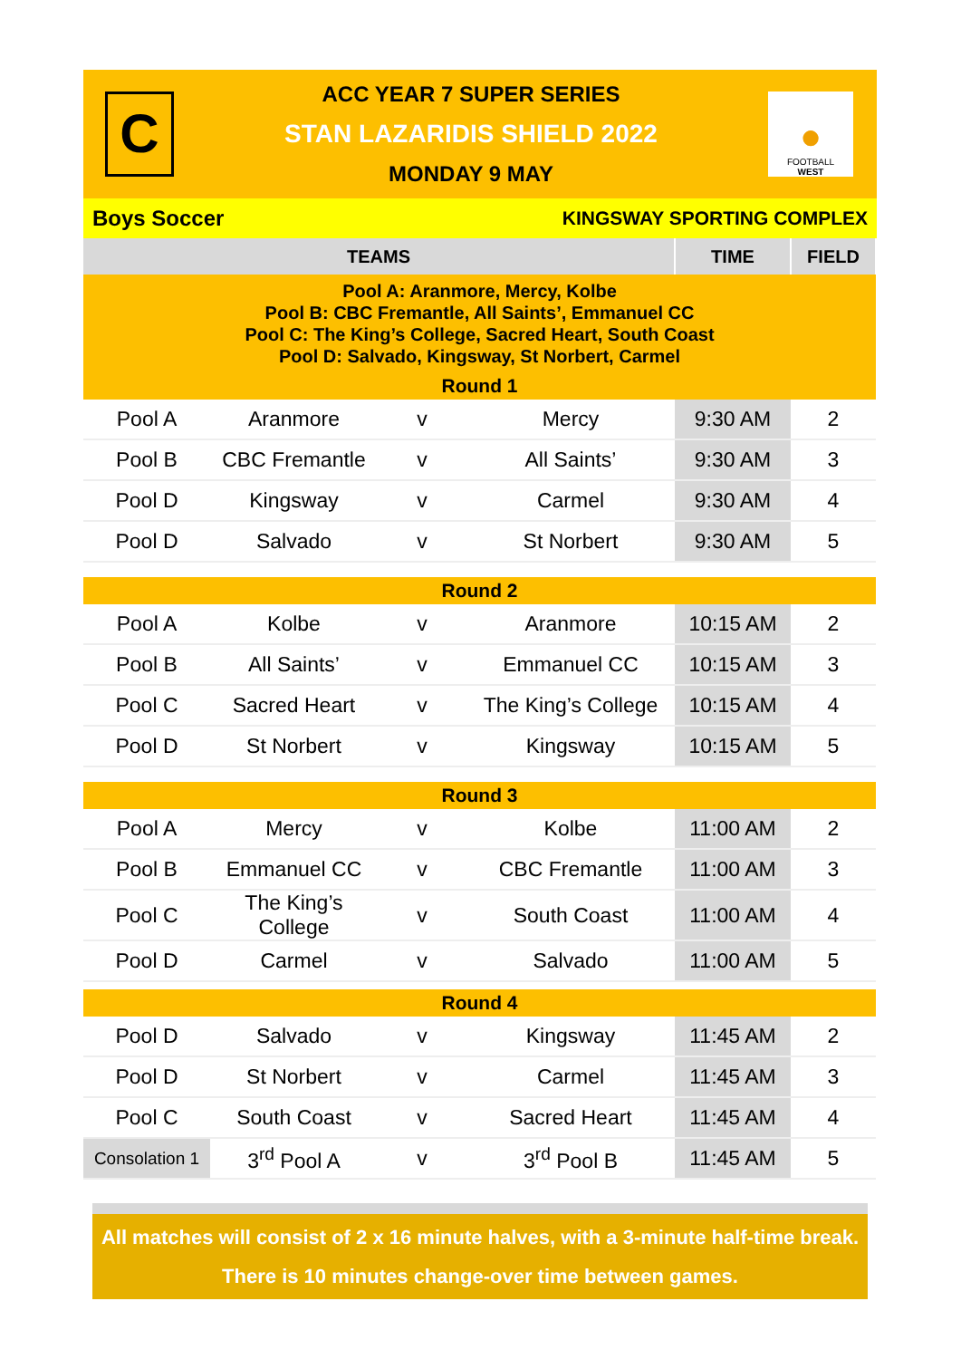| C | ACC YEAR 7 SUPER SERIES STAN LAZARIDIS SHIELD 2022 MONDAY 9 MAY | ● FOOTBALL WEST |
| Boys Soccer | KINGSWAY SPORTING COMPLEX |
| TEAMS | | | | TIME | FIELD |
| --- | --- | --- | --- | --- | --- |
| Pool A: Aranmore, Mercy, Kolbe Pool B: CBC Fremantle, All Saints’, Emmanuel CC Pool C: The King’s College, Sacred Heart, South Coast Pool D: Salvado, Kingsway, St Norbert, Carmel | | | | | |
| Round 1 | | | | | |
| Pool A | Aranmore | v | Mercy | 9:30 AM | 2 |
| Pool B | CBC Fremantle | v | All Saints’ | 9:30 AM | 3 |
| Pool D | Kingsway | v | Carmel | 9:30 AM | 4 |
| Pool D | Salvado | v | St Norbert | 9:30 AM | 5 |
| Round 2 | | | | | |
| Pool A | Kolbe | v | Aranmore | 10:15 AM | 2 |
| Pool B | All Saints’ | v | Emmanuel CC | 10:15 AM | 3 |
| Pool C | Sacred Heart | v | The King’s College | 10:15 AM | 4 |
| Pool D | St Norbert | v | Kingsway | 10:15 AM | 5 |
| Round 3 | | | | | |
| Pool A | Mercy | v | Kolbe | 11:00 AM | 2 |
| Pool B | Emmanuel CC | v | CBC Fremantle | 11:00 AM | 3 |
| Pool C | The King’s College | v | South Coast | 11:00 AM | 4 |
| Pool D | Carmel | v | Salvado | 11:00 AM | 5 |
| Round 4 | | | | | |
| Pool D | Salvado | v | Kingsway | 11:45 AM | 2 |
| Pool D | St Norbert | v | Carmel | 11:45 AM | 3 |
| Pool C | South Coast | v | Sacred Heart | 11:45 AM | 4 |
| Consolation 1 | 3<sup>rd</sup> Pool A | v | 3<sup>rd</sup> Pool B | 11:45 AM | 5 |
All matches will consist of 2 x 16 minute halves, with a 3-minute half-time break.
There is 10 minutes change-over time between games.